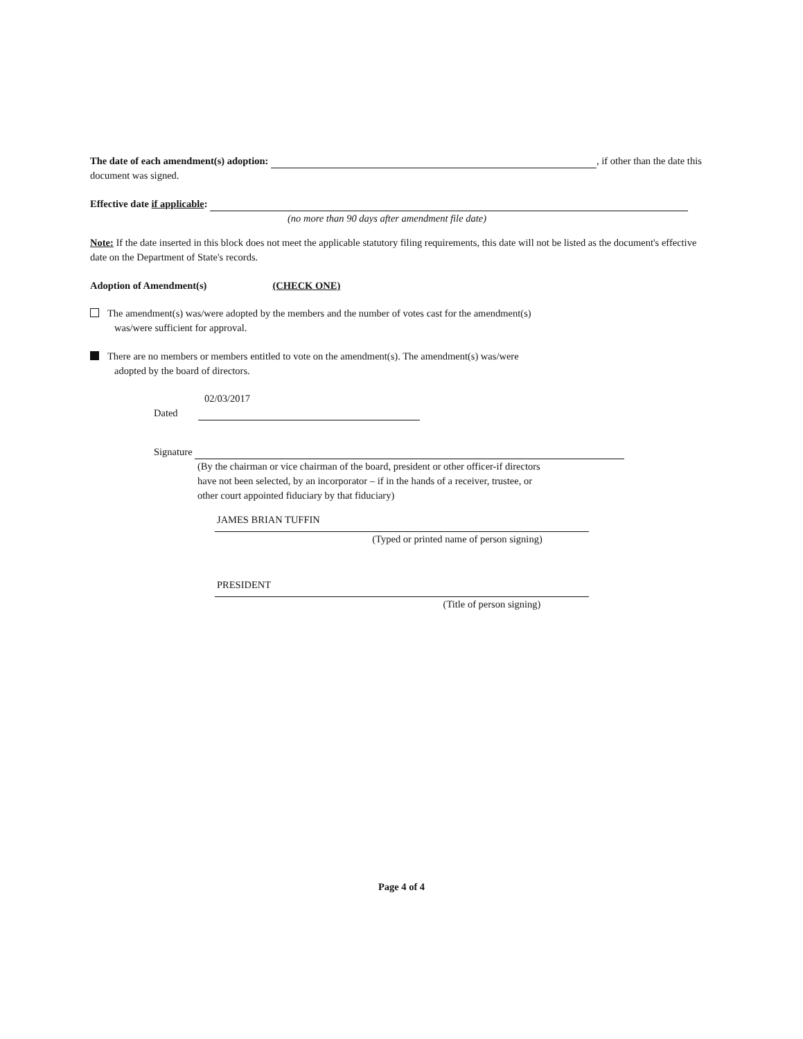The date of each amendment(s) adoption: , if other than the date this document was signed.
Effective date if applicable:
(no more than 90 days after amendment file date)
Note: If the date inserted in this block does not meet the applicable statutory filing requirements, this date will not be listed as the document's effective date on the Department of State's records.
Adoption of Amendment(s) (CHECK ONE)
The amendment(s) was/were adopted by the members and the number of votes cast for the amendment(s)
was/were sufficient for approval.
There are no members or members entitled to vote on the amendment(s). The amendment(s) was/were
adopted by the board of directors.
02/03/2017
Dated
Signature
(By the chairman or vice chairman of the board, president or other officer-if directors
have not been selected, by an incorporator – if in the hands of a receiver, trustee, or
other court appointed fiduciary by that fiduciary)
JAMES BRIAN TUFFIN
(Typed or printed name of person signing)
PRESIDENT
(Title of person signing)
Page 4 of 4